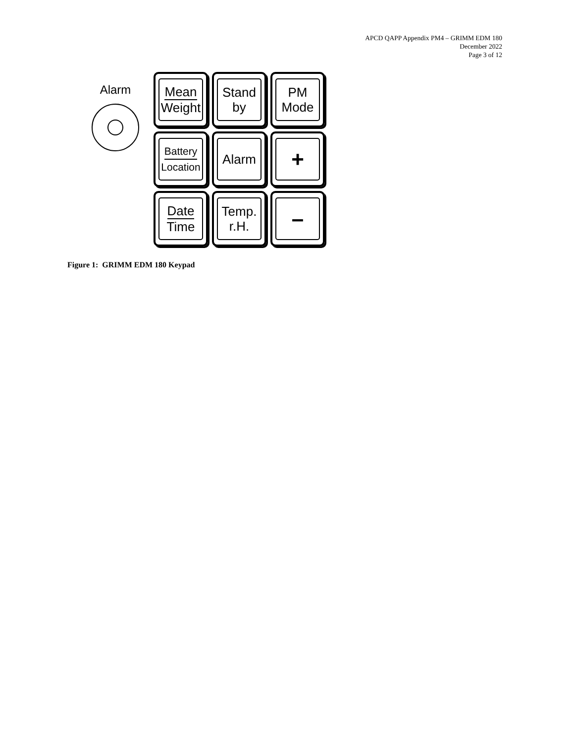APCD QAPP Appendix PM4 – GRIMM EDM 180
December 2022
Page 3 of 12
Alarm
Mean
Weight
Stand
by
PM
Mode
Battery
Location
Alarm
+
Date
Time
Temp.
r.H.
–
Figure 1: GRIMM EDM 180 Keypad